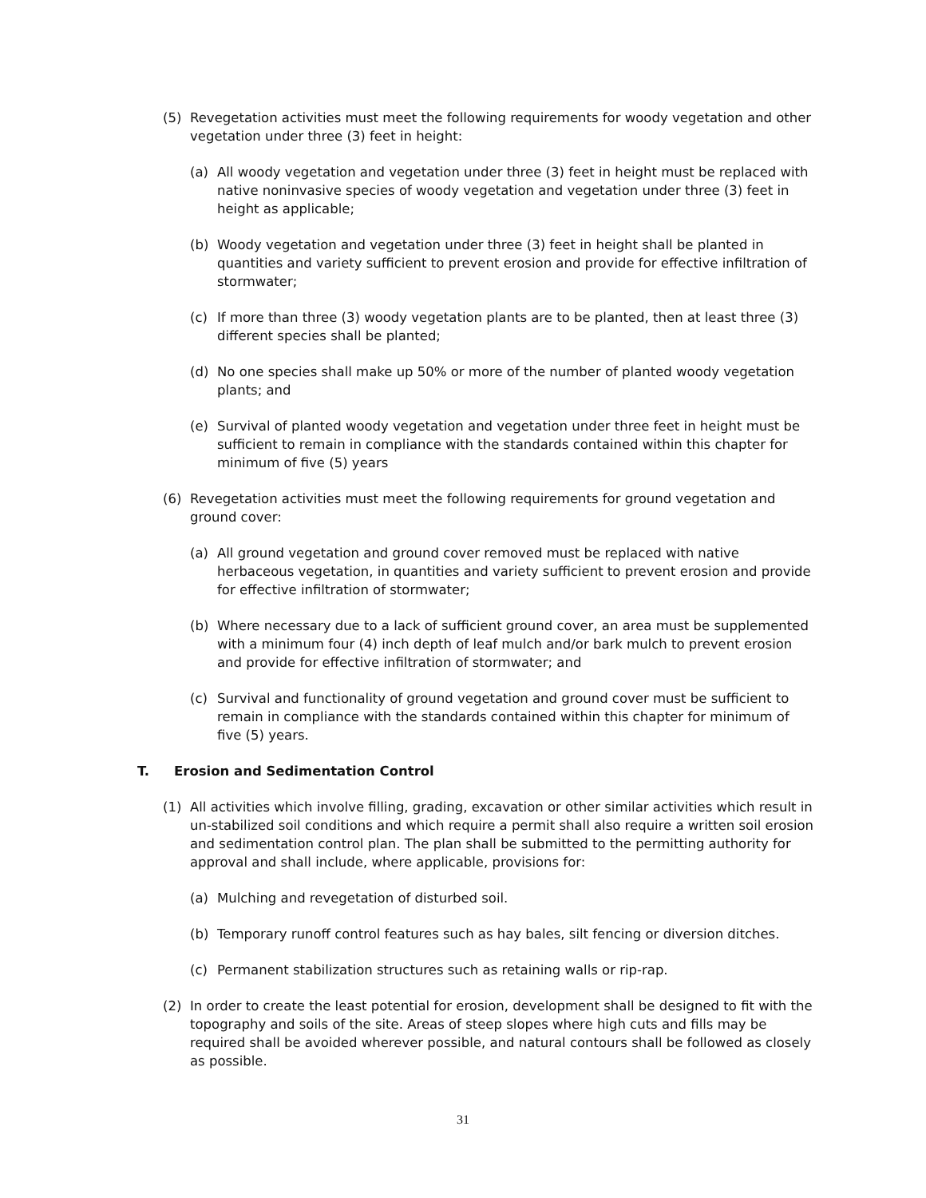(5) Revegetation activities must meet the following requirements for woody vegetation and other vegetation under three (3) feet in height:
(a) All woody vegetation and vegetation under three (3) feet in height must be replaced with native noninvasive species of woody vegetation and vegetation under three (3) feet in height as applicable;
(b) Woody vegetation and vegetation under three (3) feet in height shall be planted in quantities and variety sufficient to prevent erosion and provide for effective infiltration of stormwater;
(c) If more than three (3) woody vegetation plants are to be planted, then at least three (3) different species shall be planted;
(d) No one species shall make up 50% or more of the number of planted woody vegetation plants; and
(e) Survival of planted woody vegetation and vegetation under three feet in height must be sufficient to remain in compliance with the standards contained within this chapter for minimum of five (5) years
(6) Revegetation activities must meet the following requirements for ground vegetation and ground cover:
(a) All ground vegetation and ground cover removed must be replaced with native herbaceous vegetation, in quantities and variety sufficient to prevent erosion and provide for effective infiltration of stormwater;
(b) Where necessary due to a lack of sufficient ground cover, an area must be supplemented with a minimum four (4) inch depth of leaf mulch and/or bark mulch to prevent erosion and provide for effective infiltration of stormwater; and
(c) Survival and functionality of ground vegetation and ground cover must be sufficient to remain in compliance with the standards contained within this chapter for minimum of five (5) years.
T. Erosion and Sedimentation Control
(1) All activities which involve filling, grading, excavation or other similar activities which result in un-stabilized soil conditions and which require a permit shall also require a written soil erosion and sedimentation control plan. The plan shall be submitted to the permitting authority for approval and shall include, where applicable, provisions for:
(a) Mulching and revegetation of disturbed soil.
(b) Temporary runoff control features such as hay bales, silt fencing or diversion ditches.
(c) Permanent stabilization structures such as retaining walls or rip-rap.
(2) In order to create the least potential for erosion, development shall be designed to fit with the topography and soils of the site. Areas of steep slopes where high cuts and fills may be required shall be avoided wherever possible, and natural contours shall be followed as closely as possible.
31